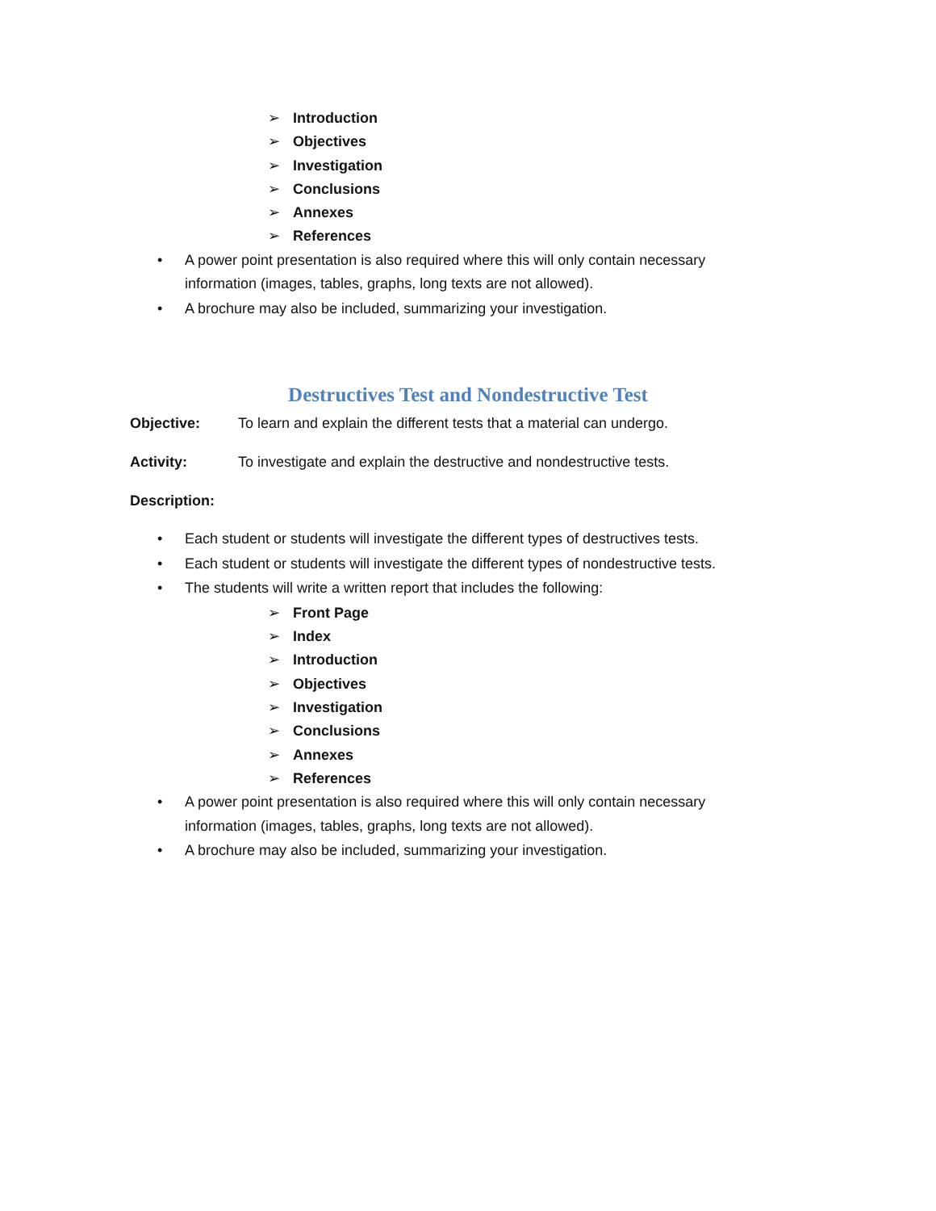➢ Introduction
➢ Objectives
➢ Investigation
➢ Conclusions
➢ Annexes
➢ References
• A power point presentation is also required where this will only contain necessary information (images, tables, graphs, long texts are not allowed).
• A brochure may also be included, summarizing your investigation.
Destructives Test and Nondestructive Test
Objective: To learn and explain the different tests that a material can undergo.
Activity: To investigate and explain the destructive and nondestructive tests.
Description:
• Each student or students will investigate the different types of destructives tests.
• Each student or students will investigate the different types of nondestructive tests.
• The students will write a written report that includes the following:
➢ Front Page
➢ Index
➢ Introduction
➢ Objectives
➢ Investigation
➢ Conclusions
➢ Annexes
➢ References
• A power point presentation is also required where this will only contain necessary information (images, tables, graphs, long texts are not allowed).
• A brochure may also be included, summarizing your investigation.